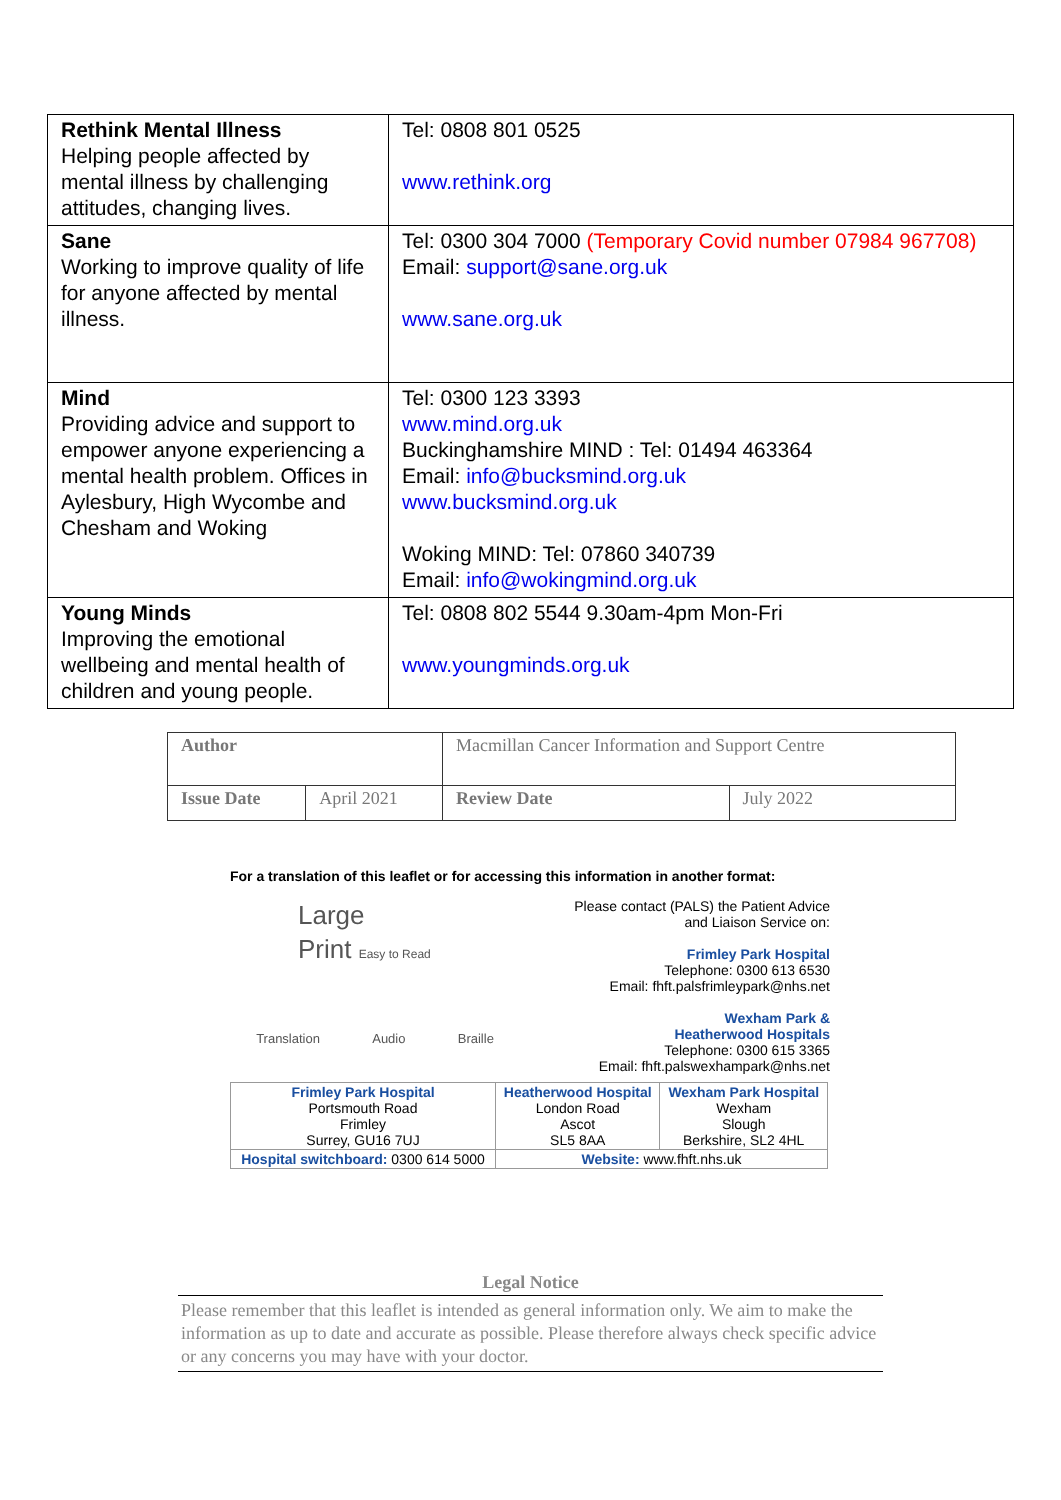| Rethink Mental Illness Helping people affected by mental illness by challenging attitudes, changing lives. | Tel: 0808 801 0525 www.rethink.org |
| Sane Working to improve quality of life for anyone affected by mental illness. | Tel: 0300 304 7000 (Temporary Covid number 07984 967708) Email: support@sane.org.uk www.sane.org.uk |
| Mind Providing advice and support to empower anyone experiencing a mental health problem. Offices in Aylesbury, High Wycombe and Chesham and Woking | Tel: 0300 123 3393 www.mind.org.uk Buckinghamshire MIND : Tel: 01494 463364 Email: info@bucksmind.org.uk www.bucksmind.org.uk Woking MIND: Tel: 07860 340739 Email: info@wokingmind.org.uk |
| Young Minds Improving the emotional wellbeing and mental health of children and young people. | Tel: 0808 802 5544 9.30am-4pm Mon-Fri www.youngminds.org.uk |
| Author | | Macmillan Cancer Information and Support Centre | |
| Issue Date | April 2021 | Review Date | July 2022 |
For a translation of this leaflet or for accessing this information in another format:
Large
Print Easy to Read
Translation Audio Braille
Please contact (PALS) the Patient Advice
and Liaison Service on:
Frimley Park Hospital
Telephone: 0300 613 6530
Email: fhft.palsfrimleypark@nhs.net
Wexham Park &
Heatherwood Hospitals
Telephone: 0300 615 3365
Email: fhft.palswexhampark@nhs.net
| Frimley Park Hospital Portsmouth Road Frimley Surrey, GU16 7UJ | Heatherwood Hospital London Road Ascot SL5 8AA | Wexham Park Hospital Wexham Slough Berkshire, SL2 4HL |
| Hospital switchboard: 0300 614 5000 | Website: www.fhft.nhs.uk | |
Legal Notice
Please remember that this leaflet is intended as general information only. We aim to make the information as up to date and accurate as possible. Please therefore always check specific advice or any concerns you may have with your doctor.